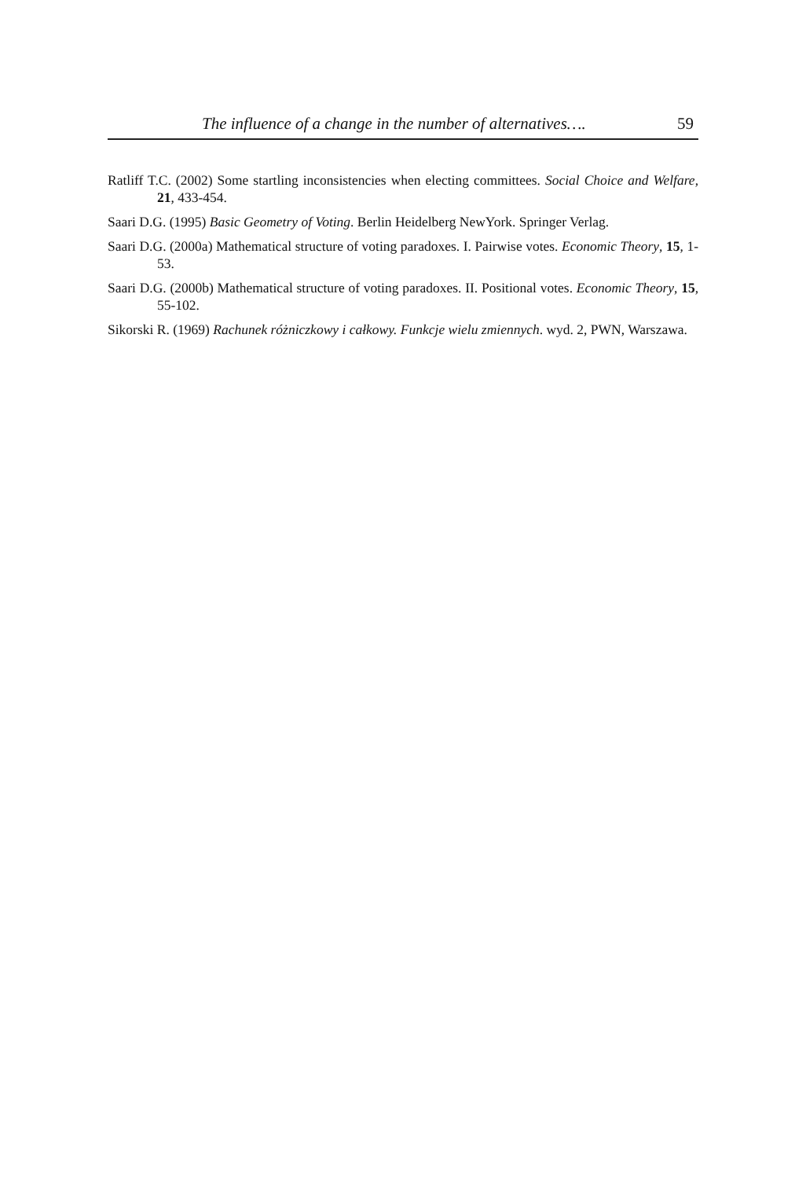The influence of a change in the number of alternatives…. 59
Ratliff T.C. (2002) Some startling inconsistencies when electing committees. Social Choice and Welfare, 21, 433-454.
Saari D.G. (1995) Basic Geometry of Voting. Berlin Heidelberg NewYork. Springer Verlag.
Saari D.G. (2000a) Mathematical structure of voting paradoxes. I. Pairwise votes. Economic Theory, 15, 1-53.
Saari D.G. (2000b) Mathematical structure of voting paradoxes. II. Positional votes. Economic Theory, 15, 55-102.
Sikorski R. (1969) Rachunek różniczkowy i całkowy. Funkcje wielu zmiennych. wyd. 2, PWN, Warszawa.